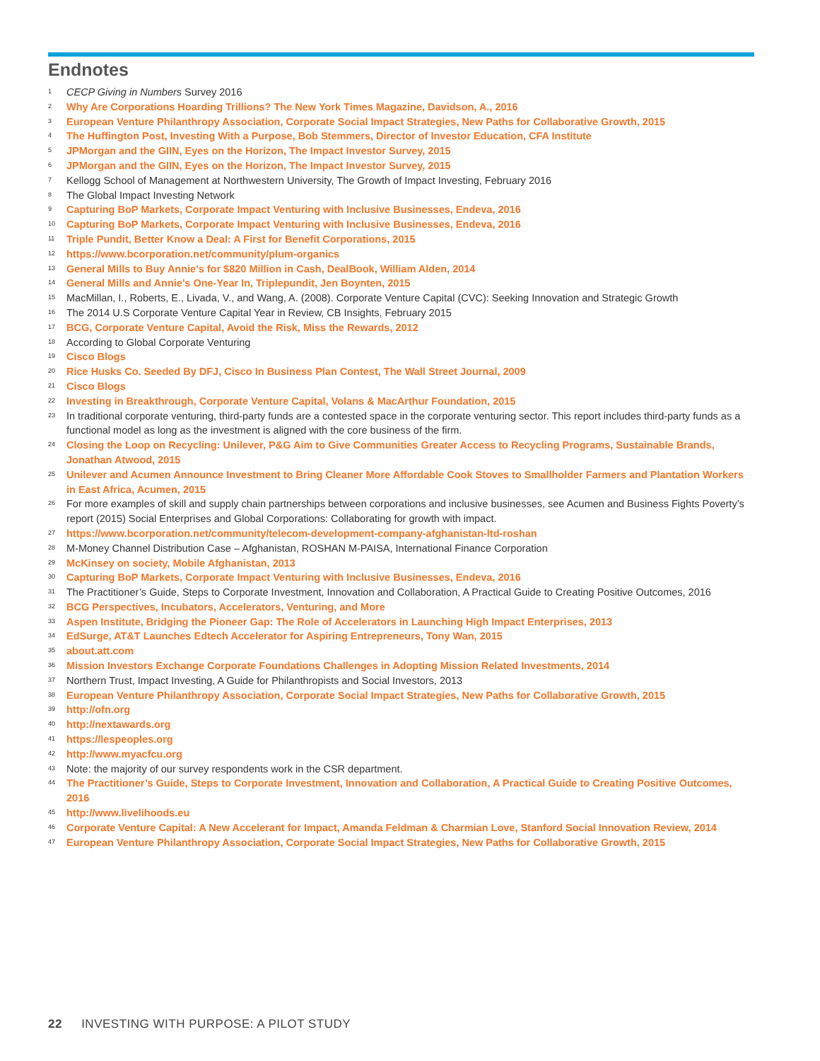Endnotes
<sup>1</sup> CECP Giving in Numbers Survey 2016
<sup>2</sup> Why Are Corporations Hoarding Trillions? The New York Times Magazine, Davidson, A., 2016
<sup>3</sup> European Venture Philanthropy Association, Corporate Social Impact Strategies, New Paths for Collaborative Growth, 2015
<sup>4</sup> The Huffington Post, Investing With a Purpose, Bob Stemmers, Director of Investor Education, CFA Institute
<sup>5</sup> JPMorgan and the GIIN, Eyes on the Horizon, The Impact Investor Survey, 2015
<sup>6</sup> JPMorgan and the GIIN, Eyes on the Horizon, The Impact Investor Survey, 2015
<sup>7</sup> Kellogg School of Management at Northwestern University, The Growth of Impact Investing, February 2016
<sup>8</sup> The Global Impact Investing Network
<sup>9</sup> Capturing BoP Markets, Corporate Impact Venturing with Inclusive Businesses, Endeva, 2016
<sup>10</sup> Capturing BoP Markets, Corporate Impact Venturing with Inclusive Businesses, Endeva, 2016
<sup>11</sup> Triple Pundit, Better Know a Deal: A First for Benefit Corporations, 2015
<sup>12</sup> https://www.bcorporation.net/community/plum-organics
<sup>13</sup> General Mills to Buy Annie’s for $820 Million in Cash, DealBook, William Alden, 2014
<sup>14</sup> General Mills and Annie’s One-Year In, Triplepundit, Jen Boynten, 2015
<sup>15</sup> MacMillan, I., Roberts, E., Livada, V., and Wang, A. (2008). Corporate Venture Capital (CVC): Seeking Innovation and Strategic Growth
<sup>16</sup> The 2014 U.S Corporate Venture Capital Year in Review, CB Insights, February 2015
<sup>17</sup> BCG, Corporate Venture Capital, Avoid the Risk, Miss the Rewards, 2012
<sup>18</sup> According to Global Corporate Venturing
<sup>19</sup> Cisco Blogs
<sup>20</sup> Rice Husks Co. Seeded By DFJ, Cisco In Business Plan Contest, The Wall Street Journal, 2009
<sup>21</sup> Cisco Blogs
<sup>22</sup> Investing in Breakthrough, Corporate Venture Capital, Volans & MacArthur Foundation, 2015
<sup>23</sup> In traditional corporate venturing, third-party funds are a contested space in the corporate venturing sector. This report includes third-party funds as a functional model as long as the investment is aligned with the core business of the firm.
<sup>24</sup> Closing the Loop on Recycling: Unilever, P&G Aim to Give Communities Greater Access to Recycling Programs, Sustainable Brands, Jonathan Atwood, 2015
<sup>25</sup> Unilever and Acumen Announce Investment to Bring Cleaner More Affordable Cook Stoves to Smallholder Farmers and Plantation Workers in East Africa, Acumen, 2015
<sup>26</sup> For more examples of skill and supply chain partnerships between corporations and inclusive businesses, see Acumen and Business Fights Poverty’s report (2015) Social Enterprises and Global Corporations: Collaborating for growth with impact.
<sup>27</sup> https://www.bcorporation.net/community/telecom-development-company-afghanistan-ltd-roshan
<sup>28</sup> M-Money Channel Distribution Case – Afghanistan, ROSHAN M-PAISA, International Finance Corporation
<sup>29</sup> McKinsey on society, Mobile Afghanistan, 2013
<sup>30</sup> Capturing BoP Markets, Corporate Impact Venturing with Inclusive Businesses, Endeva, 2016
<sup>31</sup> The Practitioner’s Guide, Steps to Corporate Investment, Innovation and Collaboration, A Practical Guide to Creating Positive Outcomes, 2016
<sup>32</sup> BCG Perspectives, Incubators, Accelerators, Venturing, and More
<sup>33</sup> Aspen Institute, Bridging the Pioneer Gap: The Role of Accelerators in Launching High Impact Enterprises, 2013
<sup>34</sup> EdSurge, AT&T Launches Edtech Accelerator for Aspiring Entrepreneurs, Tony Wan, 2015
<sup>35</sup> about.att.com
<sup>36</sup> Mission Investors Exchange Corporate Foundations Challenges in Adopting Mission Related Investments, 2014
<sup>37</sup> Northern Trust, Impact Investing, A Guide for Philanthropists and Social Investors, 2013
<sup>38</sup> European Venture Philanthropy Association, Corporate Social Impact Strategies, New Paths for Collaborative Growth, 2015
<sup>39</sup> http://ofn.org
<sup>40</sup> http://nextawards.org
<sup>41</sup> https://lespeoples.org
<sup>42</sup> http://www.myacfcu.org
<sup>43</sup> Note: the majority of our survey respondents work in the CSR department.
<sup>44</sup> The Practitioner’s Guide, Steps to Corporate Investment, Innovation and Collaboration, A Practical Guide to Creating Positive Outcomes, 2016
<sup>45</sup> http://www.livelihoods.eu
<sup>46</sup> Corporate Venture Capital: A New Accelerant for Impact, Amanda Feldman & Charmian Love, Stanford Social Innovation Review, 2014
<sup>47</sup> European Venture Philanthropy Association, Corporate Social Impact Strategies, New Paths for Collaborative Growth, 2015
22 INVESTING WITH PURPOSE: A PILOT STUDY